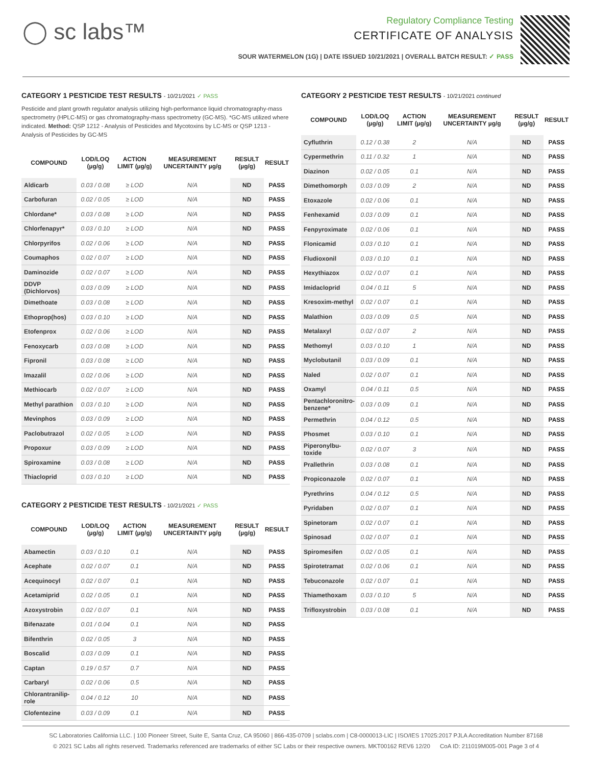◯ sc labs™
Regulatory Compliance Testing
CERTIFICATE OF ANALYSIS
SOUR WATERMELON (1G) | DATE ISSUED 10/21/2021 | OVERALL BATCH RESULT: ✓ PASS
CATEGORY 1 PESTICIDE TEST RESULTS - 10/21/2021 ✓ PASS
Pesticide and plant growth regulator analysis utilizing high-performance liquid chromatography-mass spectrometry (HPLC-MS) or gas chromatography-mass spectrometry (GC-MS). *GC-MS utilized where indicated. Method: QSP 1212 - Analysis of Pesticides and Mycotoxins by LC-MS or QSP 1213 - Analysis of Pesticides by GC-MS
| COMPOUND | LOD/LOQ (µg/g) | ACTION LIMIT (µg/g) | MEASUREMENT UNCERTAINTY µg/g | RESULT (µg/g) | RESULT |
| --- | --- | --- | --- | --- | --- |
| Aldicarb | 0.03 / 0.08 | ≥ LOD | N/A | ND | PASS |
| Carbofuran | 0.02 / 0.05 | ≥ LOD | N/A | ND | PASS |
| Chlordane* | 0.03 / 0.08 | ≥ LOD | N/A | ND | PASS |
| Chlorfenapyr* | 0.03 / 0.10 | ≥ LOD | N/A | ND | PASS |
| Chlorpyrifos | 0.02 / 0.06 | ≥ LOD | N/A | ND | PASS |
| Coumaphos | 0.02 / 0.07 | ≥ LOD | N/A | ND | PASS |
| Daminozide | 0.02 / 0.07 | ≥ LOD | N/A | ND | PASS |
| DDVP (Dichlorvos) | 0.03 / 0.09 | ≥ LOD | N/A | ND | PASS |
| Dimethoate | 0.03 / 0.08 | ≥ LOD | N/A | ND | PASS |
| Ethoprop(hos) | 0.03 / 0.10 | ≥ LOD | N/A | ND | PASS |
| Etofenprox | 0.02 / 0.06 | ≥ LOD | N/A | ND | PASS |
| Fenoxycarb | 0.03 / 0.08 | ≥ LOD | N/A | ND | PASS |
| Fipronil | 0.03 / 0.08 | ≥ LOD | N/A | ND | PASS |
| Imazalil | 0.02 / 0.06 | ≥ LOD | N/A | ND | PASS |
| Methiocarb | 0.02 / 0.07 | ≥ LOD | N/A | ND | PASS |
| Methyl parathion | 0.03 / 0.10 | ≥ LOD | N/A | ND | PASS |
| Mevinphos | 0.03 / 0.09 | ≥ LOD | N/A | ND | PASS |
| Paclobutrazol | 0.02 / 0.05 | ≥ LOD | N/A | ND | PASS |
| Propoxur | 0.03 / 0.09 | ≥ LOD | N/A | ND | PASS |
| Spiroxamine | 0.03 / 0.08 | ≥ LOD | N/A | ND | PASS |
| Thiacloprid | 0.03 / 0.10 | ≥ LOD | N/A | ND | PASS |
CATEGORY 2 PESTICIDE TEST RESULTS - 10/21/2021 ✓ PASS
| COMPOUND | LOD/LOQ (µg/g) | ACTION LIMIT (µg/g) | MEASUREMENT UNCERTAINTY µg/g | RESULT (µg/g) | RESULT |
| --- | --- | --- | --- | --- | --- |
| Abamectin | 0.03 / 0.10 | 0.1 | N/A | ND | PASS |
| Acephate | 0.02 / 0.07 | 0.1 | N/A | ND | PASS |
| Acequinocyl | 0.02 / 0.07 | 0.1 | N/A | ND | PASS |
| Acetamiprid | 0.02 / 0.05 | 0.1 | N/A | ND | PASS |
| Azoxystrobin | 0.02 / 0.07 | 0.1 | N/A | ND | PASS |
| Bifenazate | 0.01 / 0.04 | 0.1 | N/A | ND | PASS |
| Bifenthrin | 0.02 / 0.05 | 3 | N/A | ND | PASS |
| Boscalid | 0.03 / 0.09 | 0.1 | N/A | ND | PASS |
| Captan | 0.19 / 0.57 | 0.7 | N/A | ND | PASS |
| Carbaryl | 0.02 / 0.06 | 0.5 | N/A | ND | PASS |
| Chlorantranilip-role | 0.04 / 0.12 | 10 | N/A | ND | PASS |
| Clofentezine | 0.03 / 0.09 | 0.1 | N/A | ND | PASS |
CATEGORY 2 PESTICIDE TEST RESULTS - 10/21/2021 continued
| COMPOUND | LOD/LOQ (µg/g) | ACTION LIMIT (µg/g) | MEASUREMENT UNCERTAINTY µg/g | RESULT (µg/g) | RESULT |
| --- | --- | --- | --- | --- | --- |
| Cyfluthrin | 0.12 / 0.38 | 2 | N/A | ND | PASS |
| Cypermethrin | 0.11 / 0.32 | 1 | N/A | ND | PASS |
| Diazinon | 0.02 / 0.05 | 0.1 | N/A | ND | PASS |
| Dimethomorph | 0.03 / 0.09 | 2 | N/A | ND | PASS |
| Etoxazole | 0.02 / 0.06 | 0.1 | N/A | ND | PASS |
| Fenhexamid | 0.03 / 0.09 | 0.1 | N/A | ND | PASS |
| Fenpyroximate | 0.02 / 0.06 | 0.1 | N/A | ND | PASS |
| Flonicamid | 0.03 / 0.10 | 0.1 | N/A | ND | PASS |
| Fludioxonil | 0.03 / 0.10 | 0.1 | N/A | ND | PASS |
| Hexythiazox | 0.02 / 0.07 | 0.1 | N/A | ND | PASS |
| Imidacloprid | 0.04 / 0.11 | 5 | N/A | ND | PASS |
| Kresoxim-methyl | 0.02 / 0.07 | 0.1 | N/A | ND | PASS |
| Malathion | 0.03 / 0.09 | 0.5 | N/A | ND | PASS |
| Metalaxyl | 0.02 / 0.07 | 2 | N/A | ND | PASS |
| Methomyl | 0.03 / 0.10 | 1 | N/A | ND | PASS |
| Myclobutanil | 0.03 / 0.09 | 0.1 | N/A | ND | PASS |
| Naled | 0.02 / 0.07 | 0.1 | N/A | ND | PASS |
| Oxamyl | 0.04 / 0.11 | 0.5 | N/A | ND | PASS |
| Pentachloronitro-benzene* | 0.03 / 0.09 | 0.1 | N/A | ND | PASS |
| Permethrin | 0.04 / 0.12 | 0.5 | N/A | ND | PASS |
| Phosmet | 0.03 / 0.10 | 0.1 | N/A | ND | PASS |
| Piperonylbu-toxide | 0.02 / 0.07 | 3 | N/A | ND | PASS |
| Prallethrin | 0.03 / 0.08 | 0.1 | N/A | ND | PASS |
| Propiconazole | 0.02 / 0.07 | 0.1 | N/A | ND | PASS |
| Pyrethrins | 0.04 / 0.12 | 0.5 | N/A | ND | PASS |
| Pyridaben | 0.02 / 0.07 | 0.1 | N/A | ND | PASS |
| Spinetoram | 0.02 / 0.07 | 0.1 | N/A | ND | PASS |
| Spinosad | 0.02 / 0.07 | 0.1 | N/A | ND | PASS |
| Spiromesifen | 0.02 / 0.05 | 0.1 | N/A | ND | PASS |
| Spirotetramat | 0.02 / 0.06 | 0.1 | N/A | ND | PASS |
| Tebuconazole | 0.02 / 0.07 | 0.1 | N/A | ND | PASS |
| Thiamethoxam | 0.03 / 0.10 | 5 | N/A | ND | PASS |
| Trifloxystrobin | 0.03 / 0.08 | 0.1 | N/A | ND | PASS |
SC Laboratories California LLC. | 100 Pioneer Street, Suite E, Santa Cruz, CA 95060 | 866-435-0709 | sclabs.com | C8-0000013-LIC | ISO/IES 17025:2017 PJLA Accreditation Number 87168
© 2021 SC Labs all rights reserved. Trademarks referenced are trademarks of either SC Labs or their respective owners. MKT00162 REV6 12/20 CoA ID: 211019M005-001 Page 3 of 4